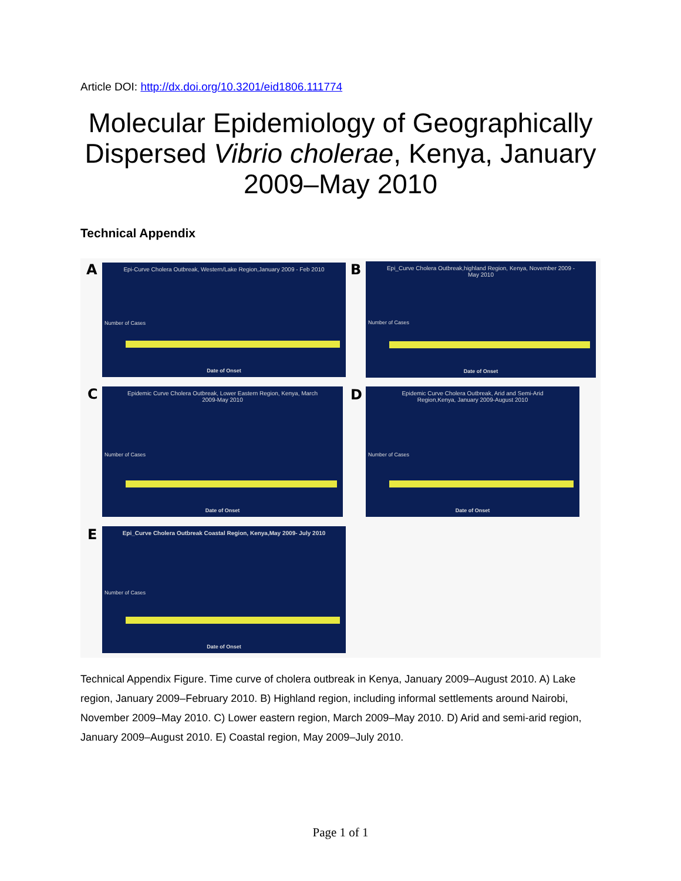Article DOI: http://dx.doi.org/10.3201/eid1806.111774
Molecular Epidemiology of Geographically Dispersed Vibrio cholerae, Kenya, January 2009–May 2010
Technical Appendix
A
Epi-Curve Cholera Outbreak, Western/Lake Region,January 2009 - Feb 2010
Number of Cases
Date of Onset
B
Epi_Curve Cholera Outbreak,highland Region, Kenya, November 2009 - May 2010
Number of Cases
Date of Onset
C
Epidemic Curve Cholera Outbreak, Lower Eastern Region, Kenya, March 2009-May 2010
Number of Cases
Date of Onset
D
Epidemic Curve Cholera Outbreak, Arid and Semi-Arid Region,Kenya, January 2009-August 2010
Number of Cases
Date of Onset
E
Epi_Curve Cholera Outbreak Coastal Region, Kenya,May 2009- July 2010
Number of Cases
Date of Onset
Technical Appendix Figure. Time curve of cholera outbreak in Kenya, January 2009–August 2010. A) Lake region, January 2009–February 2010. B) Highland region, including informal settlements around Nairobi, November 2009–May 2010. C) Lower eastern region, March 2009–May 2010. D) Arid and semi-arid region, January 2009–August 2010. E) Coastal region, May 2009–July 2010.
Page 1 of 1